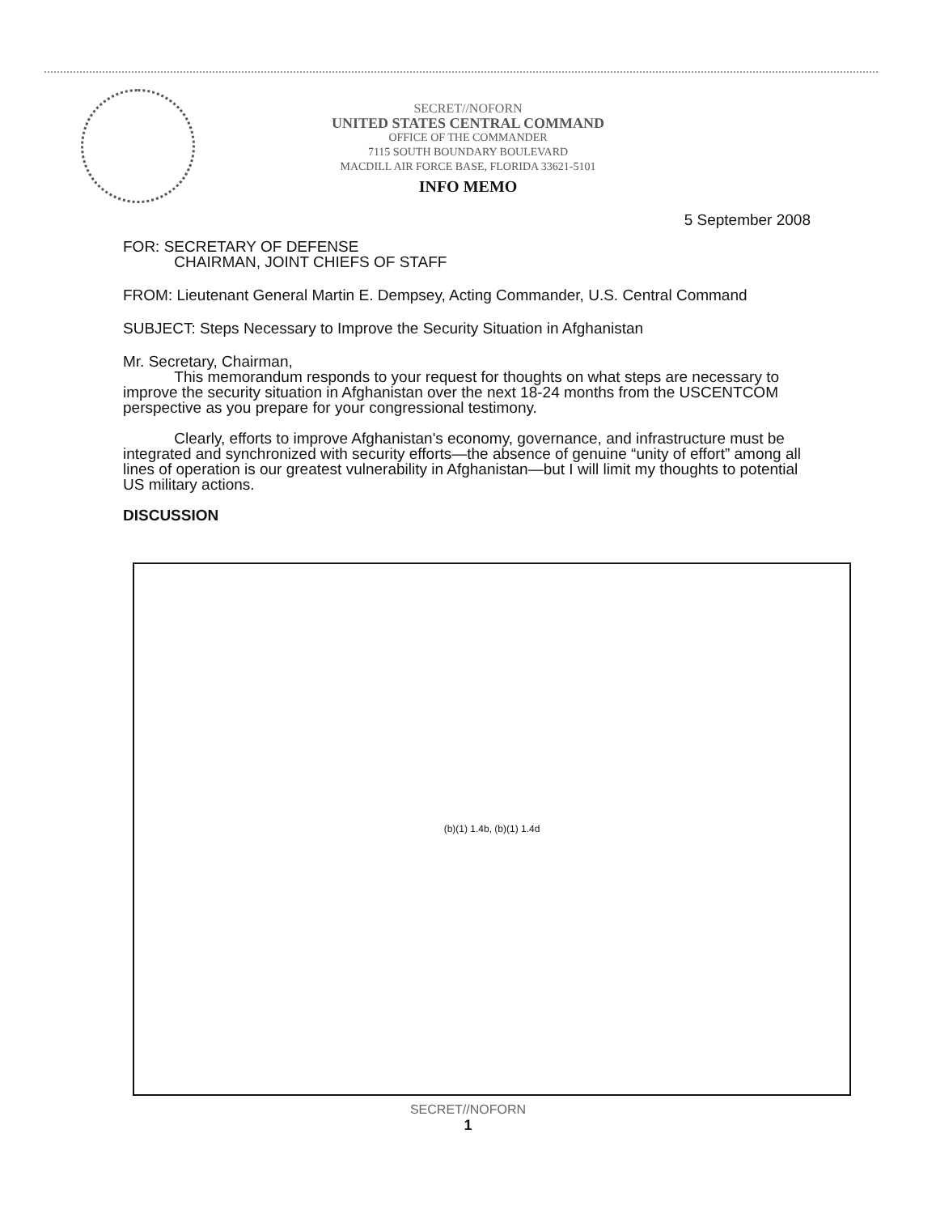SECRET//NOFORN
UNITED STATES CENTRAL COMMAND
OFFICE OF THE COMMANDER
7115 SOUTH BOUNDARY BOULEVARD
MACDILL AIR FORCE BASE, FLORIDA 33621-5101
INFO MEMO
5 September 2008
FOR: SECRETARY OF DEFENSE
CHAIRMAN, JOINT CHIEFS OF STAFF
FROM: Lieutenant General Martin E. Dempsey, Acting Commander, U.S. Central Command
SUBJECT: Steps Necessary to Improve the Security Situation in Afghanistan
Mr. Secretary, Chairman,
This memorandum responds to your request for thoughts on what steps are necessary to improve the security situation in Afghanistan over the next 18-24 months from the USCENTCOM perspective as you prepare for your congressional testimony.
Clearly, efforts to improve Afghanistan's economy, governance, and infrastructure must be integrated and synchronized with security efforts—the absence of genuine “unity of effort” among all lines of operation is our greatest vulnerability in Afghanistan—but I will limit my thoughts to potential US military actions.
DISCUSSION
(b)(1) 1.4b, (b)(1) 1.4d
SECRET//NOFORN
1